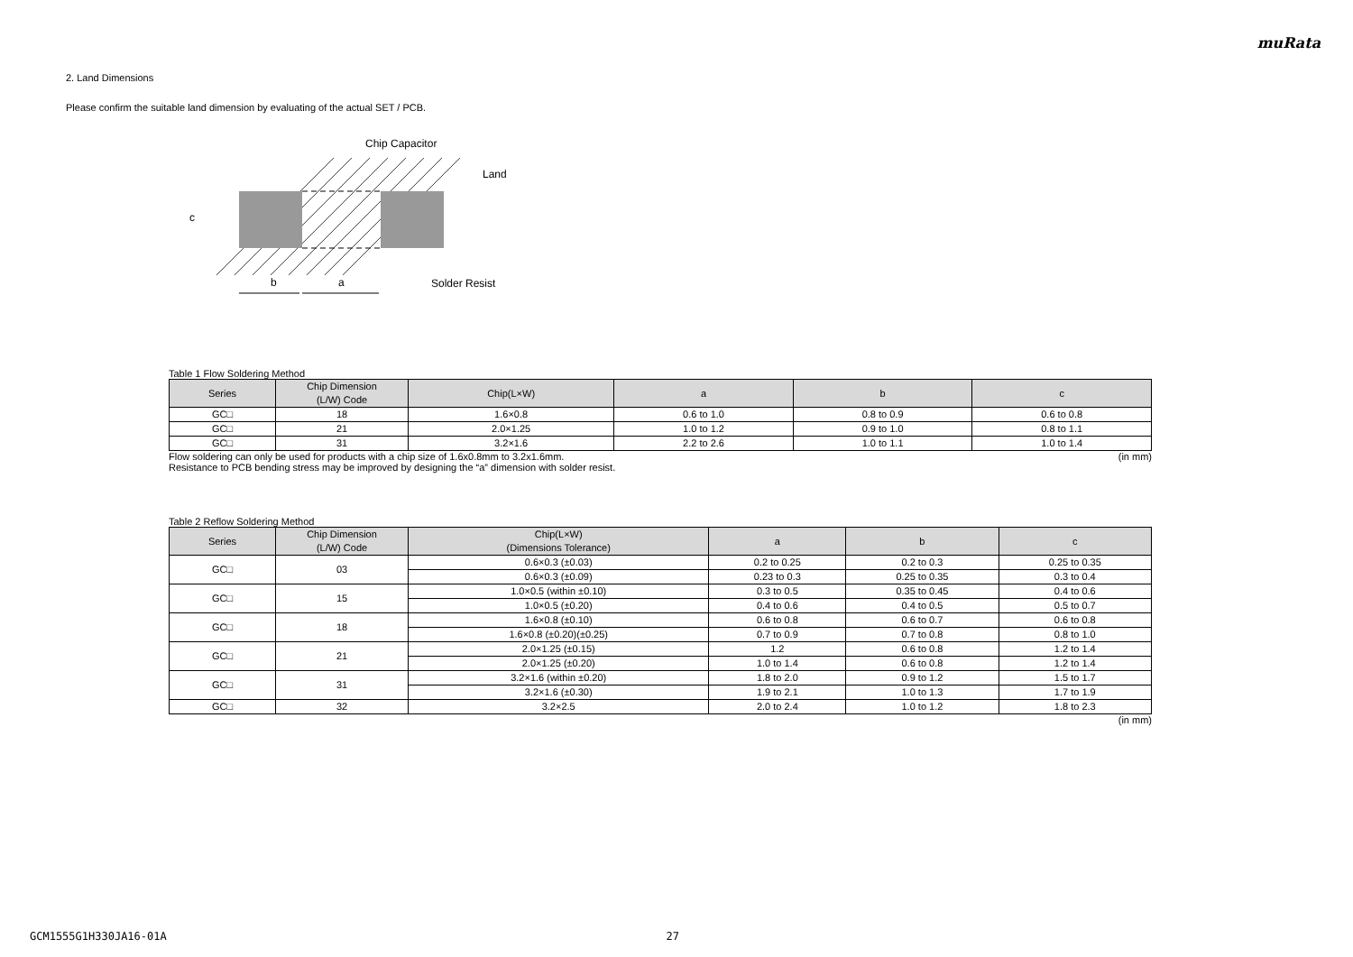muRata
2. Land Dimensions
Please confirm the suitable land dimension by evaluating of the actual SET / PCB.
Chip Capacitor
Land
Solder Resist
b
a
c
Table 1 Flow Soldering Method
| Series | Chip Dimension (L/W) Code | Chip(L×W) | a | b | c |
| --- | --- | --- | --- | --- | --- |
| GC□ | 18 | 1.6×0.8 | 0.6 to 1.0 | 0.8 to 0.9 | 0.6 to 0.8 |
| GC□ | 21 | 2.0×1.25 | 1.0 to 1.2 | 0.9 to 1.0 | 0.8 to 1.1 |
| GC□ | 31 | 3.2×1.6 | 2.2 to 2.6 | 1.0 to 1.1 | 1.0 to 1.4 |
Flow soldering can only be used for products with a chip size of 1.6x0.8mm to 3.2x1.6mm. (in mm)
Resistance to PCB bending stress may be improved by designing the “a” dimension with solder resist.
Table 2 Reflow Soldering Method
| Series | Chip Dimension (L/W) Code | Chip(L×W) (Dimensions Tolerance) | a | b | c |
| --- | --- | --- | --- | --- | --- |
| GC□ | 03 | 0.6×0.3 (±0.03) | 0.2 to 0.25 | 0.2 to 0.3 | 0.25 to 0.35 |
| | | 0.6×0.3 (±0.09) | 0.23 to 0.3 | 0.25 to 0.35 | 0.3 to 0.4 |
| GC□ | 15 | 1.0×0.5 (within ±0.10) | 0.3 to 0.5 | 0.35 to 0.45 | 0.4 to 0.6 |
| | | 1.0×0.5 (±0.20) | 0.4 to 0.6 | 0.4 to 0.5 | 0.5 to 0.7 |
| GC□ | 18 | 1.6×0.8 (±0.10) | 0.6 to 0.8 | 0.6 to 0.7 | 0.6 to 0.8 |
| | | 1.6×0.8 (±0.20)(±0.25) | 0.7 to 0.9 | 0.7 to 0.8 | 0.8 to 1.0 |
| GC□ | 21 | 2.0×1.25 (±0.15) | 1.2 | 0.6 to 0.8 | 1.2 to 1.4 |
| | | 2.0×1.25 (±0.20) | 1.0 to 1.4 | 0.6 to 0.8 | 1.2 to 1.4 |
| GC□ | 31 | 3.2×1.6 (within ±0.20) | 1.8 to 2.0 | 0.9 to 1.2 | 1.5 to 1.7 |
| | | 3.2×1.6 (±0.30) | 1.9 to 2.1 | 1.0 to 1.3 | 1.7 to 1.9 |
| GC□ | 32 | 3.2×2.5 | 2.0 to 2.4 | 1.0 to 1.2 | 1.8 to 2.3 |
(in mm)
GCM1555G1H330JA16-01A 27